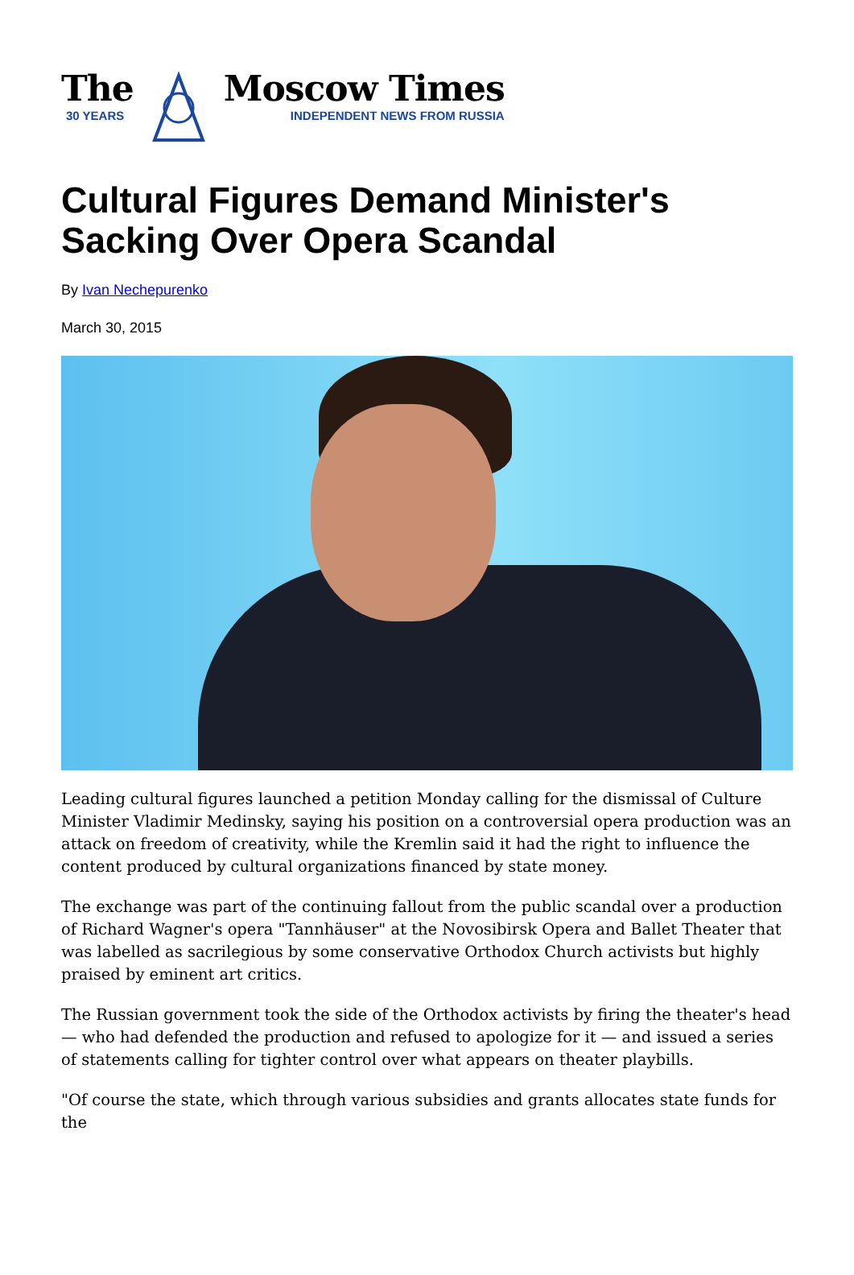The
30 YEARS
Moscow Times
INDEPENDENT NEWS FROM RUSSIA
Cultural Figures Demand Minister's Sacking Over Opera Scandal
By Ivan Nechepurenko
March 30, 2015
Leading cultural figures launched a petition Monday calling for the dismissal of Culture Minister Vladimir Medinsky, saying his position on a controversial opera production was an attack on freedom of creativity, while the Kremlin said it had the right to influence the content produced by cultural organizations financed by state money.
The exchange was part of the continuing fallout from the public scandal over a production of Richard Wagner's opera "Tannhäuser" at the Novosibirsk Opera and Ballet Theater that was labelled as sacrilegious by some conservative Orthodox Church activists but highly praised by eminent art critics.
The Russian government took the side of the Orthodox activists by firing the theater's head — who had defended the production and refused to apologize for it — and issued a series of statements calling for tighter control over what appears on theater playbills.
"Of course the state, which through various subsidies and grants allocates state funds for the